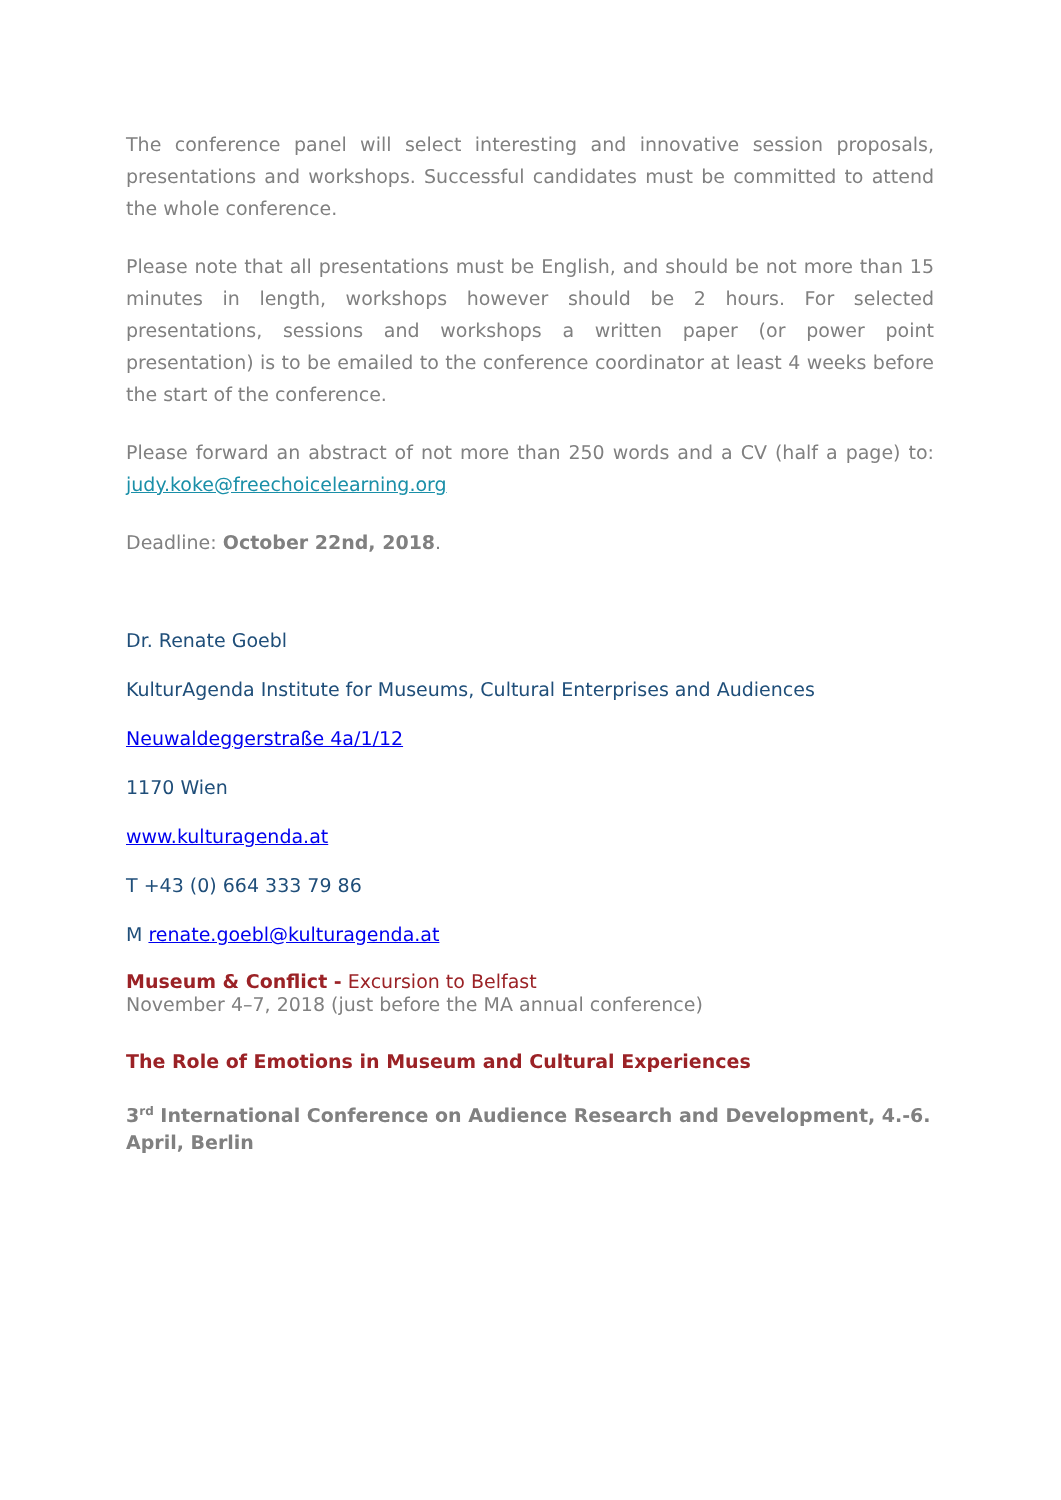The conference panel will select interesting and innovative session proposals, presentations and workshops. Successful candidates must be committed to attend the whole conference.
Please note that all presentations must be English, and should be not more than 15 minutes in length, workshops however should be 2 hours. For selected presentations, sessions and workshops a written paper (or power point presentation) is to be emailed to the conference coordinator at least 4 weeks before the start of the conference.
Please forward an abstract of not more than 250 words and a CV (half a page) to: judy.koke@freechoicelearning.org
Deadline: October 22nd, 2018.
Dr. Renate Goebl
KulturAgenda Institute for Museums, Cultural Enterprises and Audiences
Neuwaldeggerstraße 4a/1/12
1170 Wien
www.kulturagenda.at
T +43 (0) 664 333 79 86
M renate.goebl@kulturagenda.at
Museum & Conflict - Excursion to Belfast
November 4–7, 2018 (just before the MA annual conference)
The Role of Emotions in Museum and Cultural Experiences
3<sup>rd</sup> International Conference on Audience Research and Development, 4.-6. April, Berlin